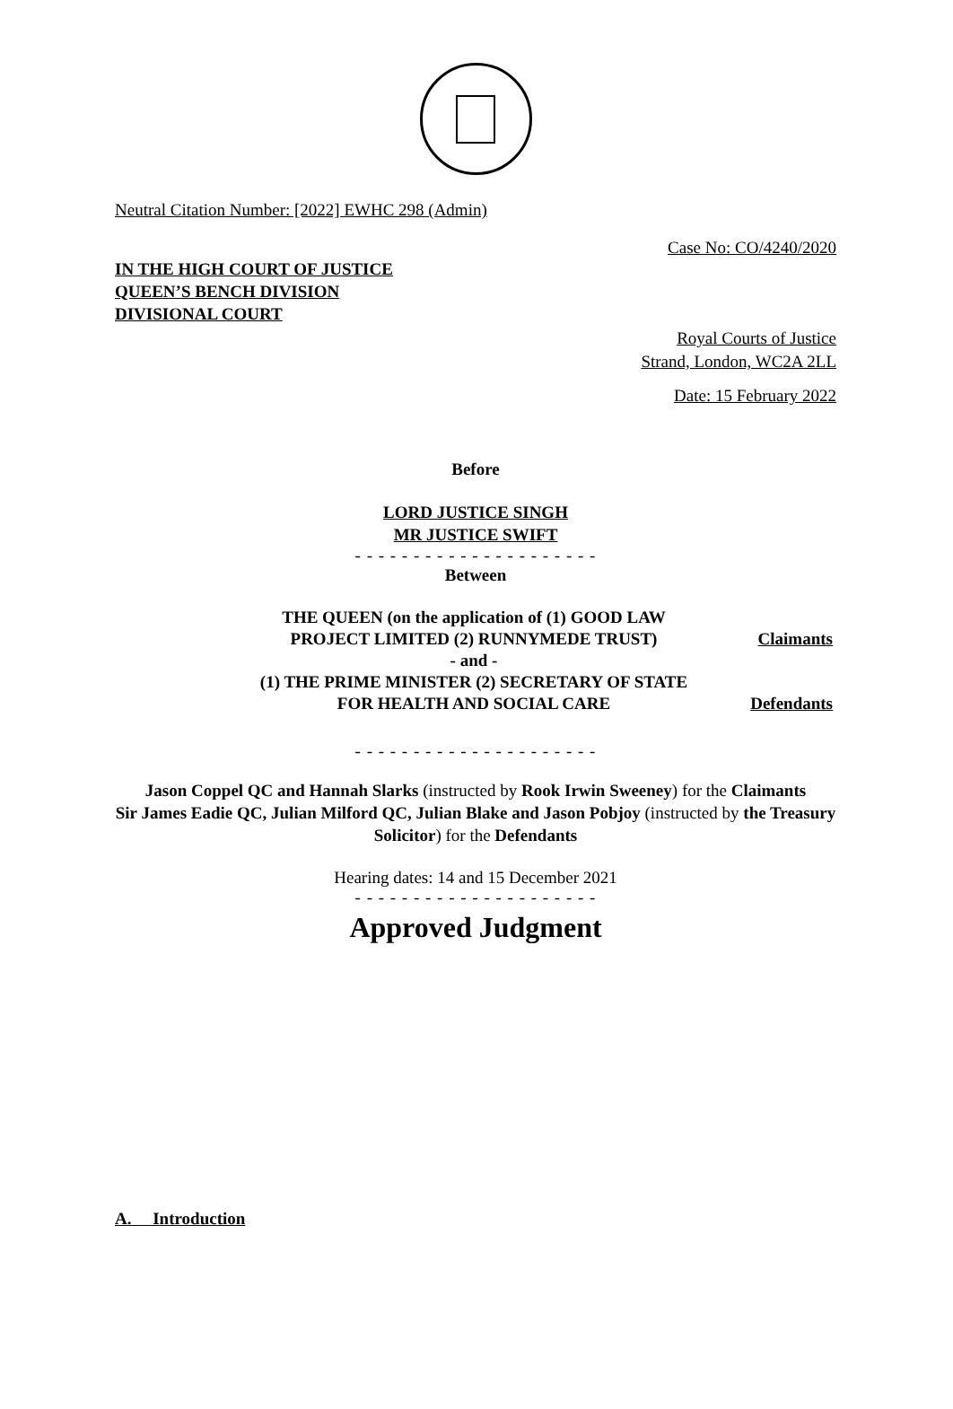Neutral Citation Number: [2022] EWHC 298 (Admin)
Case No: CO/4240/2020
IN THE HIGH COURT OF JUSTICE
QUEEN’S BENCH DIVISION
DIVISIONAL COURT
Royal Courts of Justice
Strand, London, WC2A 2LL
Date: 15 February 2022
Before
LORD JUSTICE SINGH
MR JUSTICE SWIFT
- - - - - - - - - - - - - - - - - - - - -
Between
| THE QUEEN (on the application of (1) GOOD LAW PROJECT LIMITED (2) RUNNYMEDE TRUST) | Claimants |
| - and - | |
| (1) THE PRIME MINISTER (2) SECRETARY OF STATE FOR HEALTH AND SOCIAL CARE | Defendants |
- - - - - - - - - - - - - - - - - - - - -
Jason Coppel QC and Hannah Slarks (instructed by Rook Irwin Sweeney) for the Claimants
Sir James Eadie QC, Julian Milford QC, Julian Blake and Jason Pobjoy (instructed by the Treasury Solicitor) for the Defendants
Hearing dates: 14 and 15 December 2021
- - - - - - - - - - - - - - - - - - - - -
Approved Judgment
A. Introduction